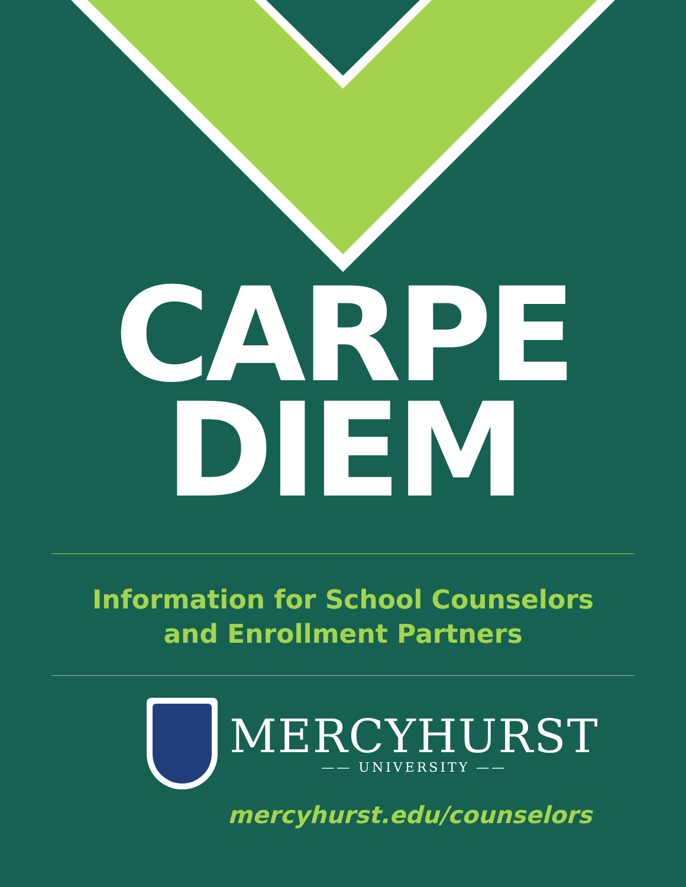CARPE
DIEM
Information for School Counselors
and Enrollment Partners
MERCYHURST
—— UNIVERSITY ——
mercyhurst.edu/counselors